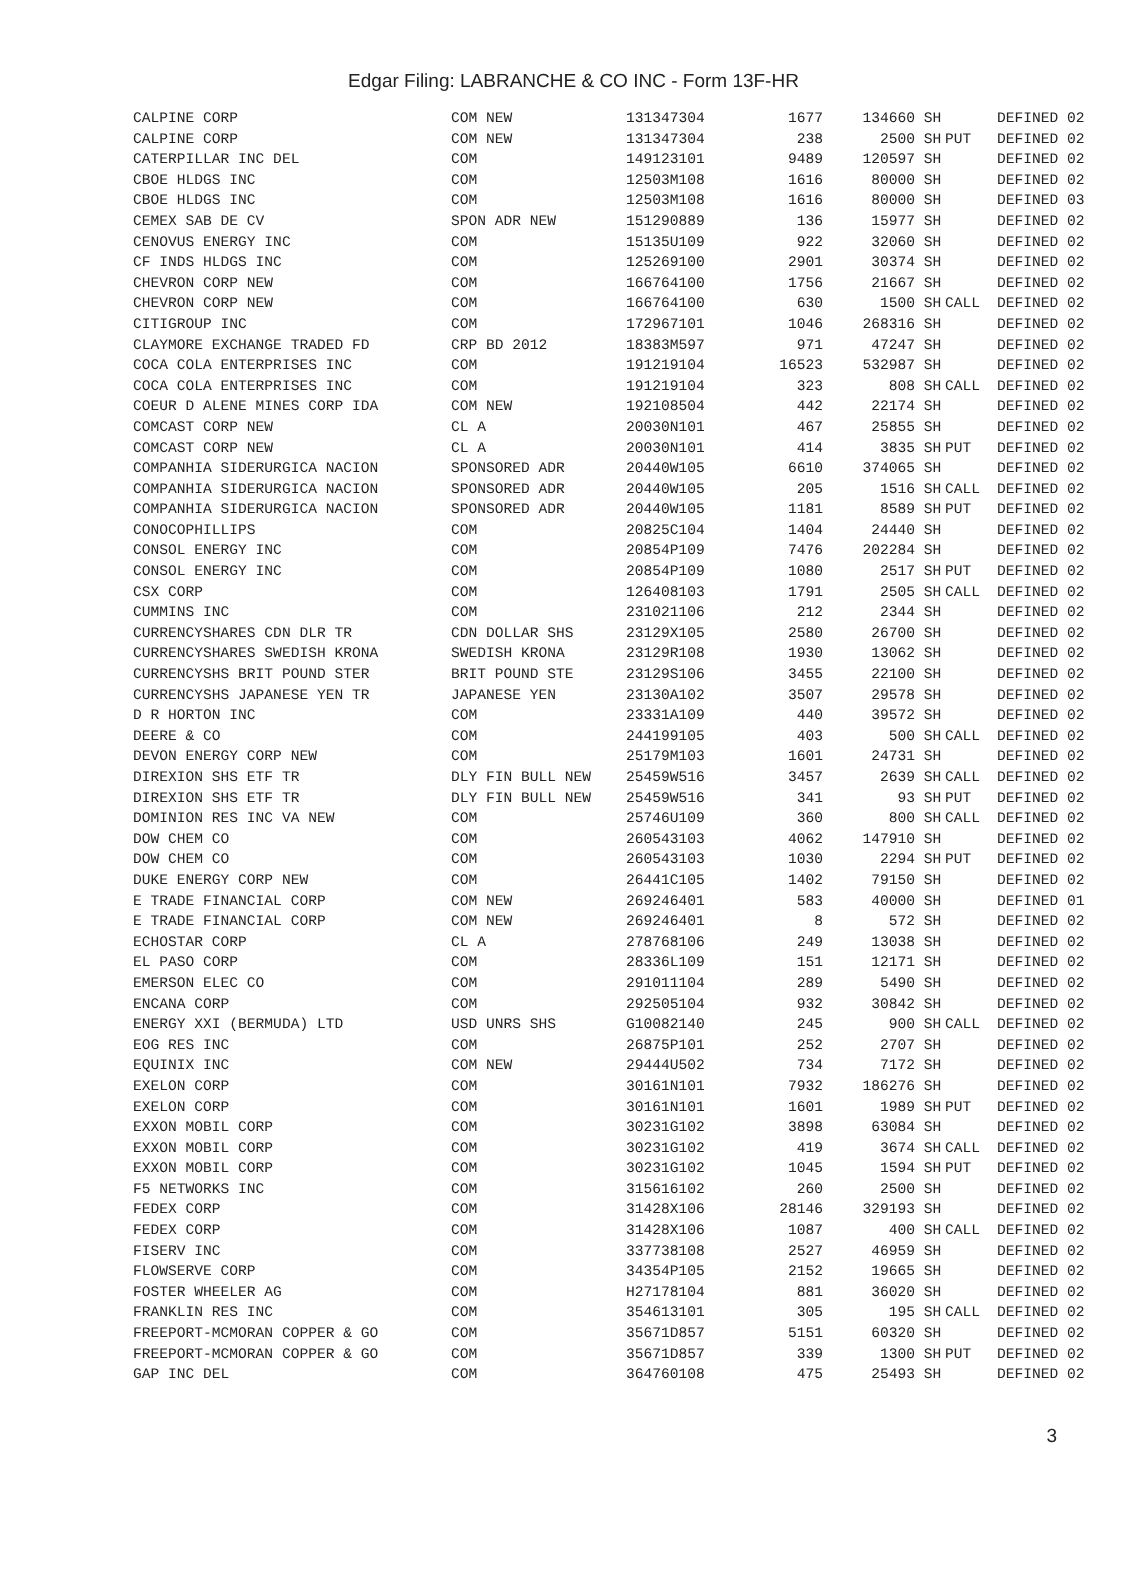Edgar Filing: LABRANCHE & CO INC - Form 13F-HR
| CALPINE CORP | COM NEW | 131347304 | 1677 | 134660 | SH | | DEFINED 02 |
| CALPINE CORP | COM NEW | 131347304 | 238 | 2500 | SH | PUT | DEFINED 02 |
| CATERPILLAR INC DEL | COM | 149123101 | 9489 | 120597 | SH | | DEFINED 02 |
| CBOE HLDGS INC | COM | 12503M108 | 1616 | 80000 | SH | | DEFINED 02 |
| CBOE HLDGS INC | COM | 12503M108 | 1616 | 80000 | SH | | DEFINED 03 |
| CEMEX SAB DE CV | SPON ADR NEW | 151290889 | 136 | 15977 | SH | | DEFINED 02 |
| CENOVUS ENERGY INC | COM | 15135U109 | 922 | 32060 | SH | | DEFINED 02 |
| CF INDS HLDGS INC | COM | 125269100 | 2901 | 30374 | SH | | DEFINED 02 |
| CHEVRON CORP NEW | COM | 166764100 | 1756 | 21667 | SH | | DEFINED 02 |
| CHEVRON CORP NEW | COM | 166764100 | 630 | 1500 | SH | CALL | DEFINED 02 |
| CITIGROUP INC | COM | 172967101 | 1046 | 268316 | SH | | DEFINED 02 |
| CLAYMORE EXCHANGE TRADED FD | CRP BD 2012 | 18383M597 | 971 | 47247 | SH | | DEFINED 02 |
| COCA COLA ENTERPRISES INC | COM | 191219104 | 16523 | 532987 | SH | | DEFINED 02 |
| COCA COLA ENTERPRISES INC | COM | 191219104 | 323 | 808 | SH | CALL | DEFINED 02 |
| COEUR D ALENE MINES CORP IDA | COM NEW | 192108504 | 442 | 22174 | SH | | DEFINED 02 |
| COMCAST CORP NEW | CL A | 20030N101 | 467 | 25855 | SH | | DEFINED 02 |
| COMCAST CORP NEW | CL A | 20030N101 | 414 | 3835 | SH | PUT | DEFINED 02 |
| COMPANHIA SIDERURGICA NACION | SPONSORED ADR | 20440W105 | 6610 | 374065 | SH | | DEFINED 02 |
| COMPANHIA SIDERURGICA NACION | SPONSORED ADR | 20440W105 | 205 | 1516 | SH | CALL | DEFINED 02 |
| COMPANHIA SIDERURGICA NACION | SPONSORED ADR | 20440W105 | 1181 | 8589 | SH | PUT | DEFINED 02 |
| CONOCOPHILLIPS | COM | 20825C104 | 1404 | 24440 | SH | | DEFINED 02 |
| CONSOL ENERGY INC | COM | 20854P109 | 7476 | 202284 | SH | | DEFINED 02 |
| CONSOL ENERGY INC | COM | 20854P109 | 1080 | 2517 | SH | PUT | DEFINED 02 |
| CSX CORP | COM | 126408103 | 1791 | 2505 | SH | CALL | DEFINED 02 |
| CUMMINS INC | COM | 231021106 | 212 | 2344 | SH | | DEFINED 02 |
| CURRENCYSHARES CDN DLR TR | CDN DOLLAR SHS | 23129X105 | 2580 | 26700 | SH | | DEFINED 02 |
| CURRENCYSHARES SWEDISH KRONA | SWEDISH KRONA | 23129R108 | 1930 | 13062 | SH | | DEFINED 02 |
| CURRENCYSHS BRIT POUND STER | BRIT POUND STE | 23129S106 | 3455 | 22100 | SH | | DEFINED 02 |
| CURRENCYSHS JAPANESE YEN TR | JAPANESE YEN | 23130A102 | 3507 | 29578 | SH | | DEFINED 02 |
| D R HORTON INC | COM | 23331A109 | 440 | 39572 | SH | | DEFINED 02 |
| DEERE & CO | COM | 244199105 | 403 | 500 | SH | CALL | DEFINED 02 |
| DEVON ENERGY CORP NEW | COM | 25179M103 | 1601 | 24731 | SH | | DEFINED 02 |
| DIREXION SHS ETF TR | DLY FIN BULL NEW | 25459W516 | 3457 | 2639 | SH | CALL | DEFINED 02 |
| DIREXION SHS ETF TR | DLY FIN BULL NEW | 25459W516 | 341 | 93 | SH | PUT | DEFINED 02 |
| DOMINION RES INC VA NEW | COM | 25746U109 | 360 | 800 | SH | CALL | DEFINED 02 |
| DOW CHEM CO | COM | 260543103 | 4062 | 147910 | SH | | DEFINED 02 |
| DOW CHEM CO | COM | 260543103 | 1030 | 2294 | SH | PUT | DEFINED 02 |
| DUKE ENERGY CORP NEW | COM | 26441C105 | 1402 | 79150 | SH | | DEFINED 02 |
| E TRADE FINANCIAL CORP | COM NEW | 269246401 | 583 | 40000 | SH | | DEFINED 01 |
| E TRADE FINANCIAL CORP | COM NEW | 269246401 | 8 | 572 | SH | | DEFINED 02 |
| ECHOSTAR CORP | CL A | 278768106 | 249 | 13038 | SH | | DEFINED 02 |
| EL PASO CORP | COM | 28336L109 | 151 | 12171 | SH | | DEFINED 02 |
| EMERSON ELEC CO | COM | 291011104 | 289 | 5490 | SH | | DEFINED 02 |
| ENCANA CORP | COM | 292505104 | 932 | 30842 | SH | | DEFINED 02 |
| ENERGY XXI (BERMUDA) LTD | USD UNRS SHS | G10082140 | 245 | 900 | SH | CALL | DEFINED 02 |
| EOG RES INC | COM | 26875P101 | 252 | 2707 | SH | | DEFINED 02 |
| EQUINIX INC | COM NEW | 29444U502 | 734 | 7172 | SH | | DEFINED 02 |
| EXELON CORP | COM | 30161N101 | 7932 | 186276 | SH | | DEFINED 02 |
| EXELON CORP | COM | 30161N101 | 1601 | 1989 | SH | PUT | DEFINED 02 |
| EXXON MOBIL CORP | COM | 30231G102 | 3898 | 63084 | SH | | DEFINED 02 |
| EXXON MOBIL CORP | COM | 30231G102 | 419 | 3674 | SH | CALL | DEFINED 02 |
| EXXON MOBIL CORP | COM | 30231G102 | 1045 | 1594 | SH | PUT | DEFINED 02 |
| F5 NETWORKS INC | COM | 315616102 | 260 | 2500 | SH | | DEFINED 02 |
| FEDEX CORP | COM | 31428X106 | 28146 | 329193 | SH | | DEFINED 02 |
| FEDEX CORP | COM | 31428X106 | 1087 | 400 | SH | CALL | DEFINED 02 |
| FISERV INC | COM | 337738108 | 2527 | 46959 | SH | | DEFINED 02 |
| FLOWSERVE CORP | COM | 34354P105 | 2152 | 19665 | SH | | DEFINED 02 |
| FOSTER WHEELER AG | COM | H27178104 | 881 | 36020 | SH | | DEFINED 02 |
| FRANKLIN RES INC | COM | 354613101 | 305 | 195 | SH | CALL | DEFINED 02 |
| FREEPORT-MCMORAN COPPER & GO | COM | 35671D857 | 5151 | 60320 | SH | | DEFINED 02 |
| FREEPORT-MCMORAN COPPER & GO | COM | 35671D857 | 339 | 1300 | SH | PUT | DEFINED 02 |
| GAP INC DEL | COM | 364760108 | 475 | 25493 | SH | | DEFINED 02 |
3